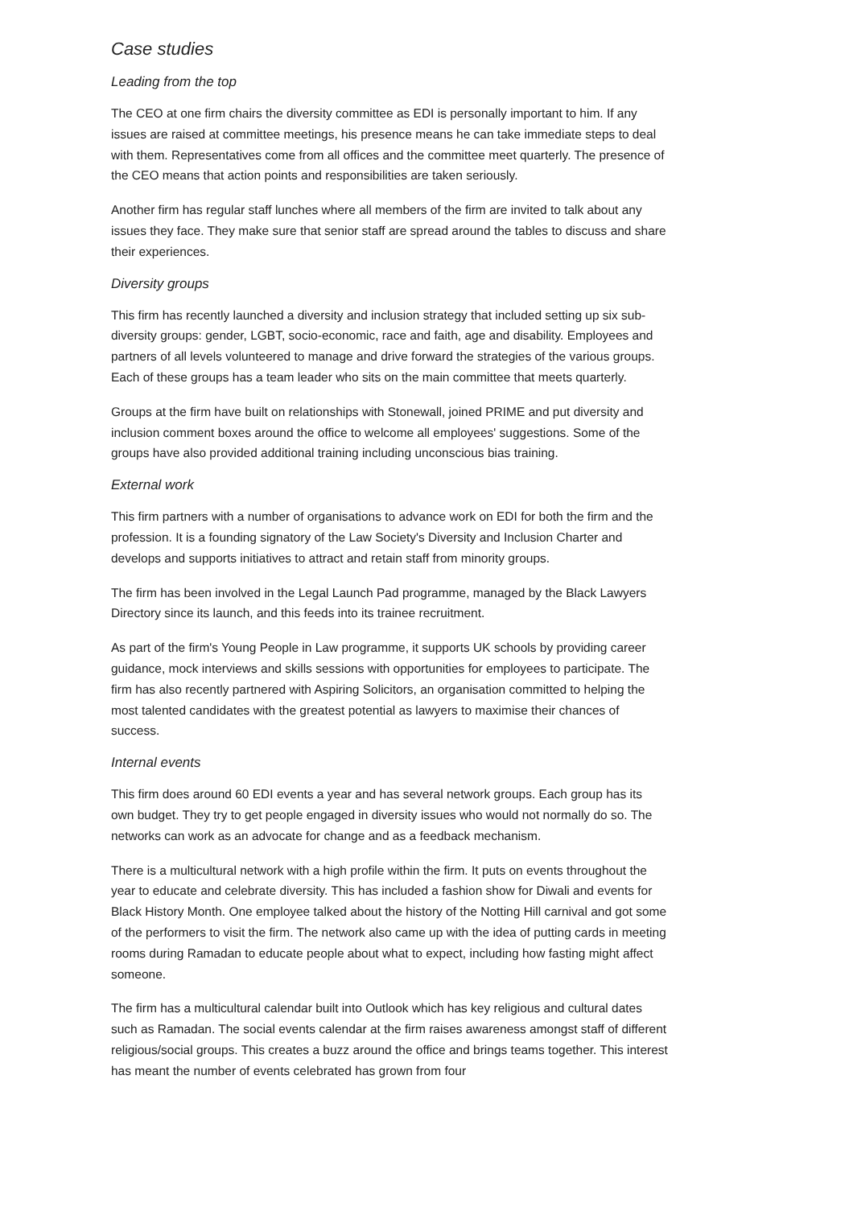Case studies
Leading from the top
The CEO at one firm chairs the diversity committee as EDI is personally important to him. If any issues are raised at committee meetings, his presence means he can take immediate steps to deal with them. Representatives come from all offices and the committee meet quarterly. The presence of the CEO means that action points and responsibilities are taken seriously.
Another firm has regular staff lunches where all members of the firm are invited to talk about any issues they face. They make sure that senior staff are spread around the tables to discuss and share their experiences.
Diversity groups
This firm has recently launched a diversity and inclusion strategy that included setting up six sub-diversity groups: gender, LGBT, socio-economic, race and faith, age and disability. Employees and partners of all levels volunteered to manage and drive forward the strategies of the various groups. Each of these groups has a team leader who sits on the main committee that meets quarterly.
Groups at the firm have built on relationships with Stonewall, joined PRIME and put diversity and inclusion comment boxes around the office to welcome all employees' suggestions. Some of the groups have also provided additional training including unconscious bias training.
External work
This firm partners with a number of organisations to advance work on EDI for both the firm and the profession. It is a founding signatory of the Law Society's Diversity and Inclusion Charter and develops and supports initiatives to attract and retain staff from minority groups.
The firm has been involved in the Legal Launch Pad programme, managed by the Black Lawyers Directory since its launch, and this feeds into its trainee recruitment.
As part of the firm's Young People in Law programme, it supports UK schools by providing career guidance, mock interviews and skills sessions with opportunities for employees to participate. The firm has also recently partnered with Aspiring Solicitors, an organisation committed to helping the most talented candidates with the greatest potential as lawyers to maximise their chances of success.
Internal events
This firm does around 60 EDI events a year and has several network groups. Each group has its own budget. They try to get people engaged in diversity issues who would not normally do so. The networks can work as an advocate for change and as a feedback mechanism.
There is a multicultural network with a high profile within the firm. It puts on events throughout the year to educate and celebrate diversity. This has included a fashion show for Diwali and events for Black History Month. One employee talked about the history of the Notting Hill carnival and got some of the performers to visit the firm. The network also came up with the idea of putting cards in meeting rooms during Ramadan to educate people about what to expect, including how fasting might affect someone.
The firm has a multicultural calendar built into Outlook which has key religious and cultural dates such as Ramadan. The social events calendar at the firm raises awareness amongst staff of different religious/social groups. This creates a buzz around the office and brings teams together. This interest has meant the number of events celebrated has grown from four